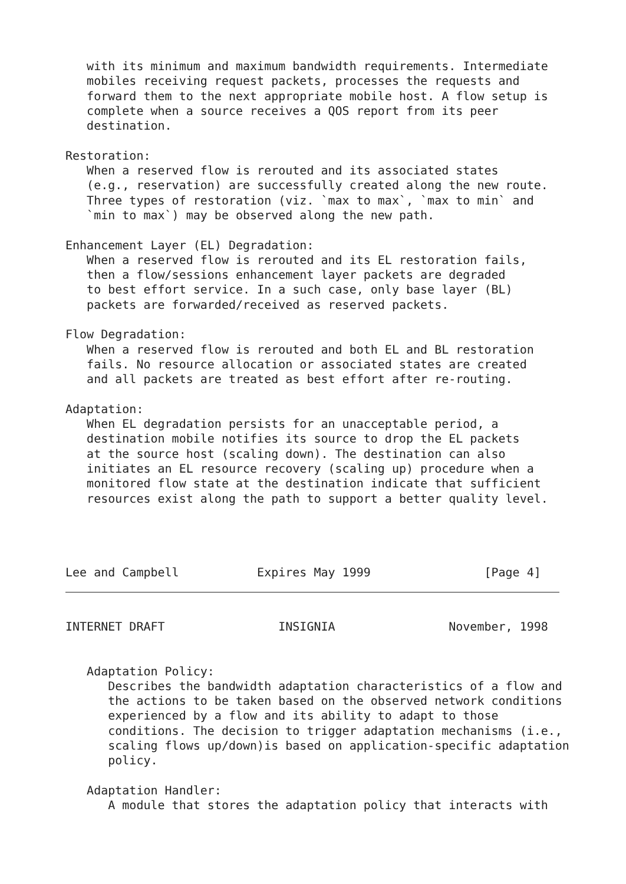with its minimum and maximum bandwidth requirements. Intermediate
   mobiles receiving request packets, processes the requests and
   forward them to the next appropriate mobile host. A flow setup is
   complete when a source receives a QOS report from its peer
   destination.

Restoration:
   When a reserved flow is rerouted and its associated states
   (e.g., reservation) are successfully created along the new route.
   Three types of restoration (viz. `max to max`, `max to min` and
   `min to max`) may be observed along the new path.

Enhancement Layer (EL) Degradation:
   When a reserved flow is rerouted and its EL restoration fails,
   then a flow/sessions enhancement layer packets are degraded
   to best effort service. In a such case, only base layer (BL)
   packets are forwarded/received as reserved packets.

Flow Degradation:
   When a reserved flow is rerouted and both EL and BL restoration
   fails. No resource allocation or associated states are created
   and all packets are treated as best effort after re-routing.

Adaptation:
   When EL degradation persists for an unacceptable period, a
   destination mobile notifies its source to drop the EL packets
   at the source host (scaling down). The destination can also
   initiates an EL resource recovery (scaling up) procedure when a
   monitored flow state at the destination indicate that sufficient
   resources exist along the path to support a better quality level.
Lee and Campbell           Expires May 1999                [Page 4]
INTERNET DRAFT                INSIGNIA                November, 1998
   Adaptation Policy:
      Describes the bandwidth adaptation characteristics of a flow and
      the actions to be taken based on the observed network conditions
      experienced by a flow and its ability to adapt to those
      conditions. The decision to trigger adaptation mechanisms (i.e.,
      scaling flows up/down)is based on application-specific adaptation
      policy.

   Adaptation Handler:
      A module that stores the adaptation policy that interacts with